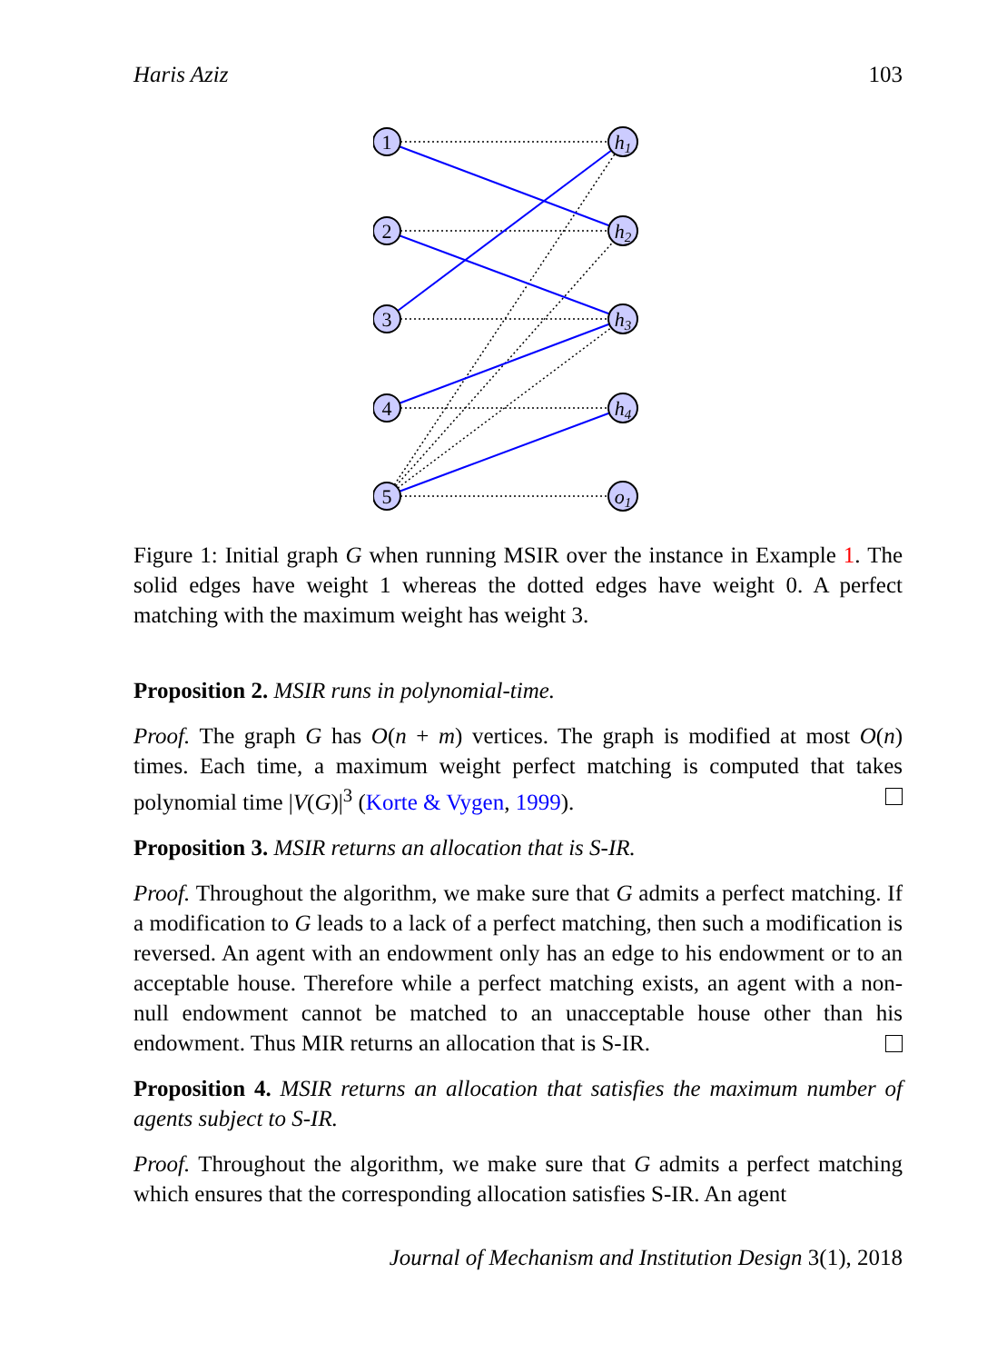Haris Aziz 103
1
2
3
4
5
h1
h2
h3
h4
o1
Figure 1: Initial graph G when running MSIR over the instance in Example 1. The solid edges have weight 1 whereas the dotted edges have weight 0. A perfect matching with the maximum weight has weight 3.
Proposition 2. MSIR runs in polynomial-time.
Proof. The graph G has O(n + m) vertices. The graph is modified at most O(n) times. Each time, a maximum weight perfect matching is computed that takes polynomial time |V(G)|<sup>3</sup> (Korte & Vygen, 1999).
Proposition 3. MSIR returns an allocation that is S-IR.
Proof. Throughout the algorithm, we make sure that G admits a perfect matching. If a modification to G leads to a lack of a perfect matching, then such a modification is reversed. An agent with an endowment only has an edge to his endowment or to an acceptable house. Therefore while a perfect matching exists, an agent with a non-null endowment cannot be matched to an unacceptable house other than his endowment. Thus MIR returns an allocation that is S-IR.
Proposition 4. MSIR returns an allocation that satisfies the maximum number of agents subject to S-IR.
Proof. Throughout the algorithm, we make sure that G admits a perfect matching which ensures that the corresponding allocation satisfies S-IR. An agent
Journal of Mechanism and Institution Design 3(1), 2018